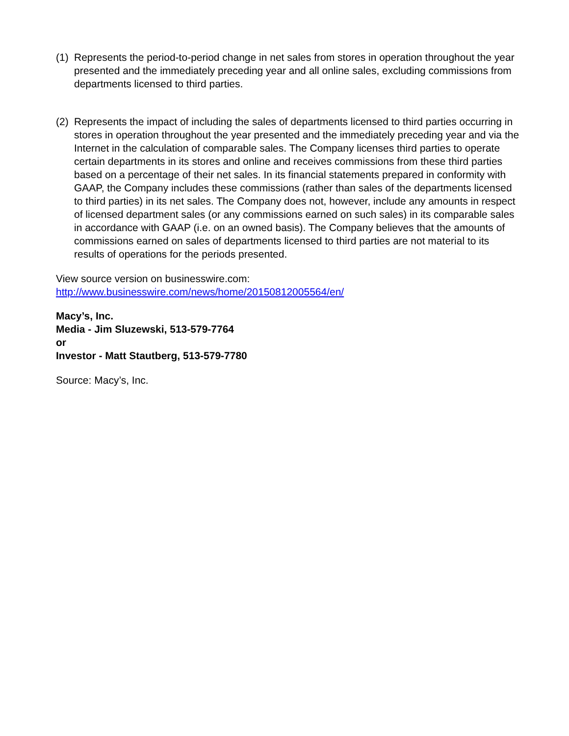(1) Represents the period-to-period change in net sales from stores in operation throughout the year presented and the immediately preceding year and all online sales, excluding commissions from departments licensed to third parties.
(2) Represents the impact of including the sales of departments licensed to third parties occurring in stores in operation throughout the year presented and the immediately preceding year and via the Internet in the calculation of comparable sales. The Company licenses third parties to operate certain departments in its stores and online and receives commissions from these third parties based on a percentage of their net sales. In its financial statements prepared in conformity with GAAP, the Company includes these commissions (rather than sales of the departments licensed to third parties) in its net sales. The Company does not, however, include any amounts in respect of licensed department sales (or any commissions earned on such sales) in its comparable sales in accordance with GAAP (i.e. on an owned basis). The Company believes that the amounts of commissions earned on sales of departments licensed to third parties are not material to its results of operations for the periods presented.
View source version on businesswire.com:
http://www.businesswire.com/news/home/20150812005564/en/
Macy’s, Inc.
Media - Jim Sluzewski, 513-579-7764
or
Investor - Matt Stautberg, 513-579-7780
Source: Macy’s, Inc.